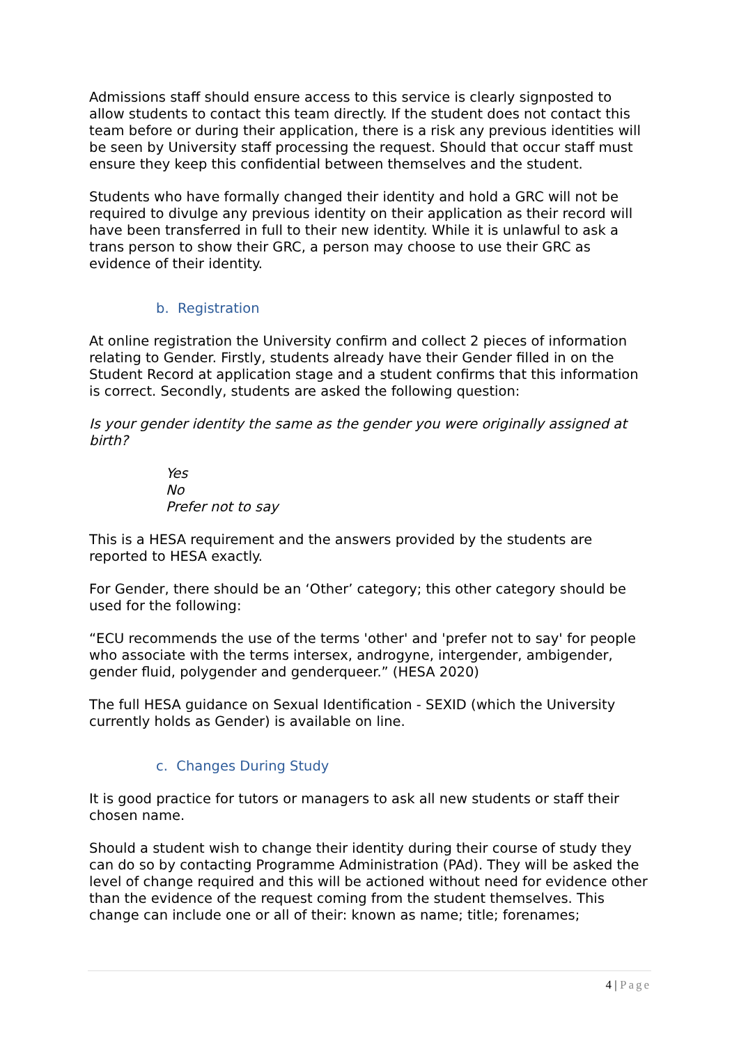Admissions staff should ensure access to this service is clearly signposted to allow students to contact this team directly. If the student does not contact this team before or during their application, there is a risk any previous identities will be seen by University staff processing the request. Should that occur staff must ensure they keep this confidential between themselves and the student.
Students who have formally changed their identity and hold a GRC will not be required to divulge any previous identity on their application as their record will have been transferred in full to their new identity. While it is unlawful to ask a trans person to show their GRC, a person may choose to use their GRC as evidence of their identity.
b. Registration
At online registration the University confirm and collect 2 pieces of information relating to Gender. Firstly, students already have their Gender filled in on the Student Record at application stage and a student confirms that this information is correct. Secondly, students are asked the following question:
Is your gender identity the same as the gender you were originally assigned at birth?
Yes
No
Prefer not to say
This is a HESA requirement and the answers provided by the students are reported to HESA exactly.
For Gender, there should be an ‘Other’ category; this other category should be used for the following:
“ECU recommends the use of the terms 'other' and 'prefer not to say' for people who associate with the terms intersex, androgyne, intergender, ambigender, gender fluid, polygender and genderqueer.” (HESA 2020)
The full HESA guidance on Sexual Identification - SEXID (which the University currently holds as Gender) is available on line.
c. Changes During Study
It is good practice for tutors or managers to ask all new students or staff their chosen name.
Should a student wish to change their identity during their course of study they can do so by contacting Programme Administration (PAd). They will be asked the level of change required and this will be actioned without need for evidence other than the evidence of the request coming from the student themselves. This change can include one or all of their: known as name; title; forenames;
4 | Page